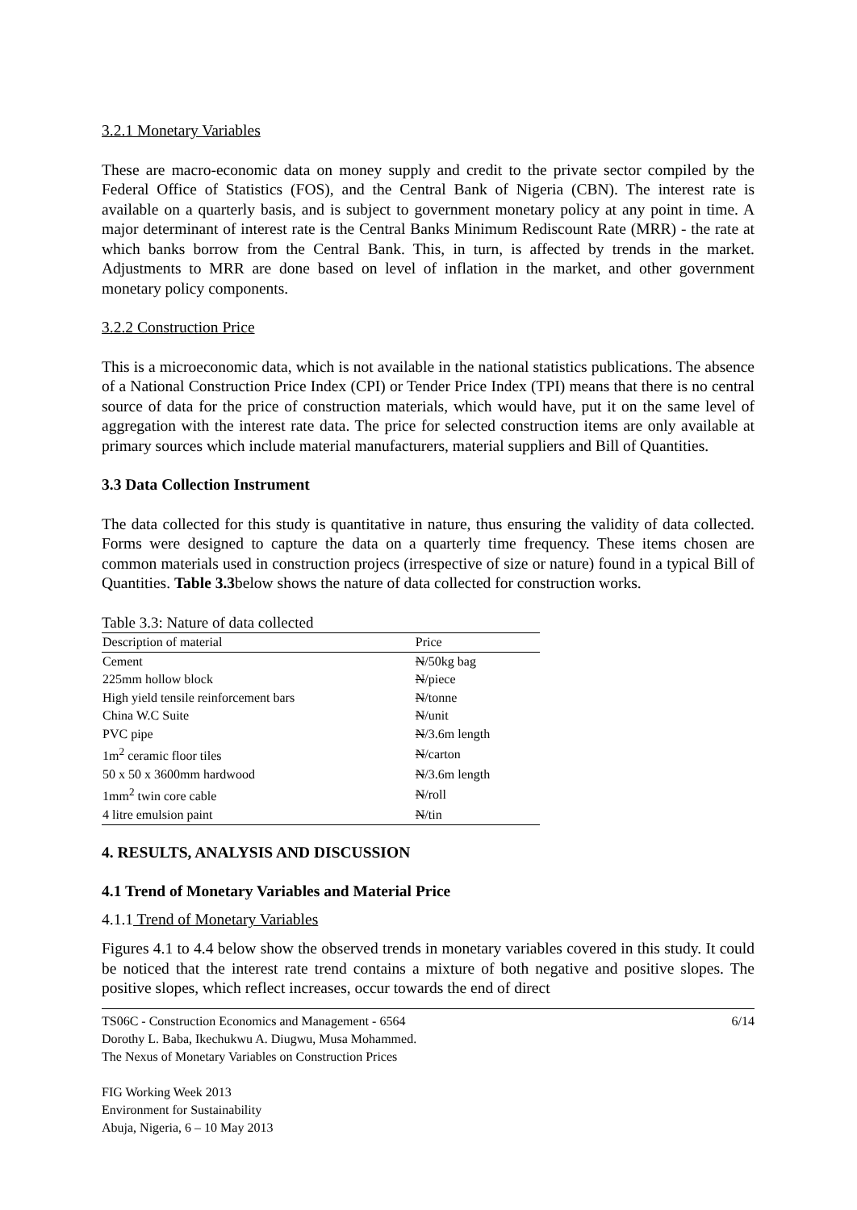3.2.1 Monetary Variables
These are macro-economic data on money supply and credit to the private sector compiled by the Federal Office of Statistics (FOS), and the Central Bank of Nigeria (CBN). The interest rate is available on a quarterly basis, and is subject to government monetary policy at any point in time. A major determinant of interest rate is the Central Banks Minimum Rediscount Rate (MRR) - the rate at which banks borrow from the Central Bank. This, in turn, is affected by trends in the market. Adjustments to MRR are done based on level of inflation in the market, and other government monetary policy components.
3.2.2 Construction Price
This is a microeconomic data, which is not available in the national statistics publications. The absence of a National Construction Price Index (CPI) or Tender Price Index (TPI) means that there is no central source of data for the price of construction materials, which would have, put it on the same level of aggregation with the interest rate data. The price for selected construction items are only available at primary sources which include material manufacturers, material suppliers and Bill of Quantities.
3.3 Data Collection Instrument
The data collected for this study is quantitative in nature, thus ensuring the validity of data collected. Forms were designed to capture the data on a quarterly time frequency. These items chosen are common materials used in construction projecs (irrespective of size or nature) found in a typical Bill of Quantities. Table 3.3below shows the nature of data collected for construction works.
Table 3.3: Nature of data collected
| Description of material | Price |
| --- | --- |
| Cement | N /50kg bag |
| 225mm hollow block | N /piece |
| High yield tensile reinforcement bars | N /tonne |
| China W.C Suite | N /unit |
| PVC pipe | N /3.6m length |
| 1m<sup>2</sup> ceramic floor tiles | N /carton |
| 50 x 50 x 3600mm hardwood | N /3.6m length |
| 1mm<sup>2</sup> twin core cable | N /roll |
| 4 litre emulsion paint | N /tin |
4. RESULTS, ANALYSIS AND DISCUSSION
4.1 Trend of Monetary Variables and Material Price
4.1.1 Trend of Monetary Variables
Figures 4.1 to 4.4 below show the observed trends in monetary variables covered in this study. It could be noticed that the interest rate trend contains a mixture of both negative and positive slopes. The positive slopes, which reflect increases, occur towards the end of direct
TS06C - Construction Economics and Management - 6564
Dorothy L. Baba, Ikechukwu A. Diugwu, Musa Mohammed.
The Nexus of Monetary Variables on Construction Prices
FIG Working Week 2013
Environment for Sustainability
Abuja, Nigeria, 6 – 10 May 2013
6/14